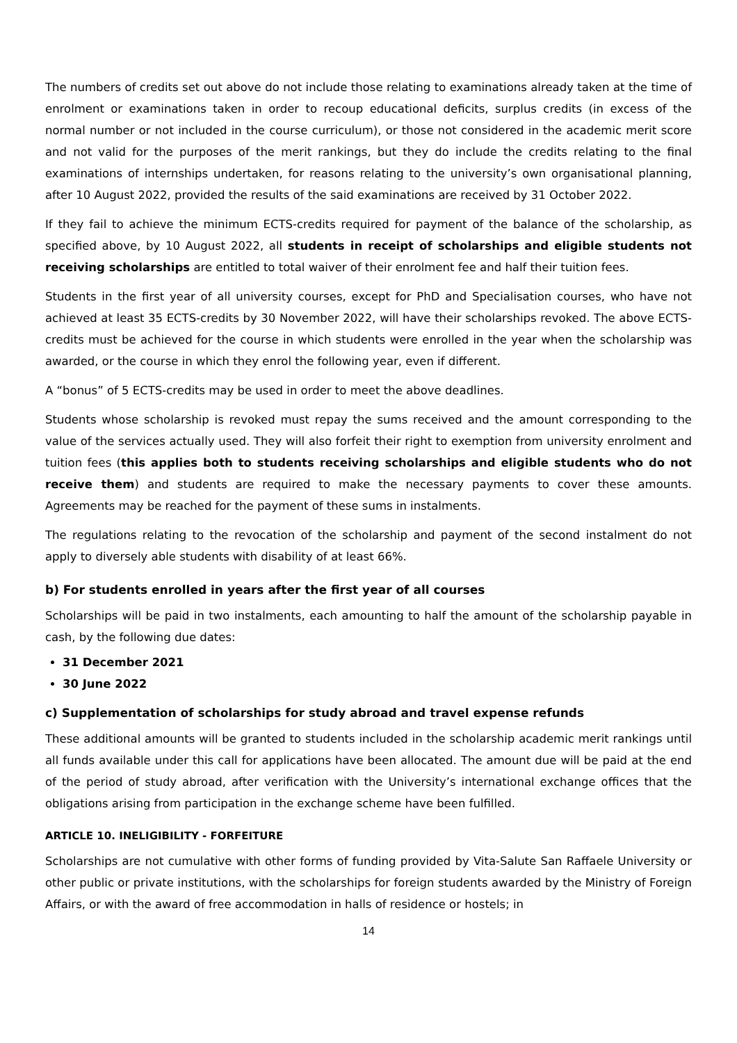The numbers of credits set out above do not include those relating to examinations already taken at the time of enrolment or examinations taken in order to recoup educational deficits, surplus credits (in excess of the normal number or not included in the course curriculum), or those not considered in the academic merit score and not valid for the purposes of the merit rankings, but they do include the credits relating to the final examinations of internships undertaken, for reasons relating to the university’s own organisational planning, after 10 August 2022, provided the results of the said examinations are received by 31 October 2022.
If they fail to achieve the minimum ECTS-credits required for payment of the balance of the scholarship, as specified above, by 10 August 2022, all students in receipt of scholarships and eligible students not receiving scholarships are entitled to total waiver of their enrolment fee and half their tuition fees.
Students in the first year of all university courses, except for PhD and Specialisation courses, who have not achieved at least 35 ECTS-credits by 30 November 2022, will have their scholarships revoked. The above ECTS-credits must be achieved for the course in which students were enrolled in the year when the scholarship was awarded, or the course in which they enrol the following year, even if different.
A “bonus” of 5 ECTS-credits may be used in order to meet the above deadlines.
Students whose scholarship is revoked must repay the sums received and the amount corresponding to the value of the services actually used. They will also forfeit their right to exemption from university enrolment and tuition fees (this applies both to students receiving scholarships and eligible students who do not receive them) and students are required to make the necessary payments to cover these amounts. Agreements may be reached for the payment of these sums in instalments.
The regulations relating to the revocation of the scholarship and payment of the second instalment do not apply to diversely able students with disability of at least 66%.
b) For students enrolled in years after the first year of all courses
Scholarships will be paid in two instalments, each amounting to half the amount of the scholarship payable in cash, by the following due dates:
31 December 2021
30 June 2022
c) Supplementation of scholarships for study abroad and travel expense refunds
These additional amounts will be granted to students included in the scholarship academic merit rankings until all funds available under this call for applications have been allocated. The amount due will be paid at the end of the period of study abroad, after verification with the University’s international exchange offices that the obligations arising from participation in the exchange scheme have been fulfilled.
ARTICLE 10. INELIGIBILITY - FORFEITURE
Scholarships are not cumulative with other forms of funding provided by Vita-Salute San Raffaele University or other public or private institutions, with the scholarships for foreign students awarded by the Ministry of Foreign Affairs, or with the award of free accommodation in halls of residence or hostels; in
14